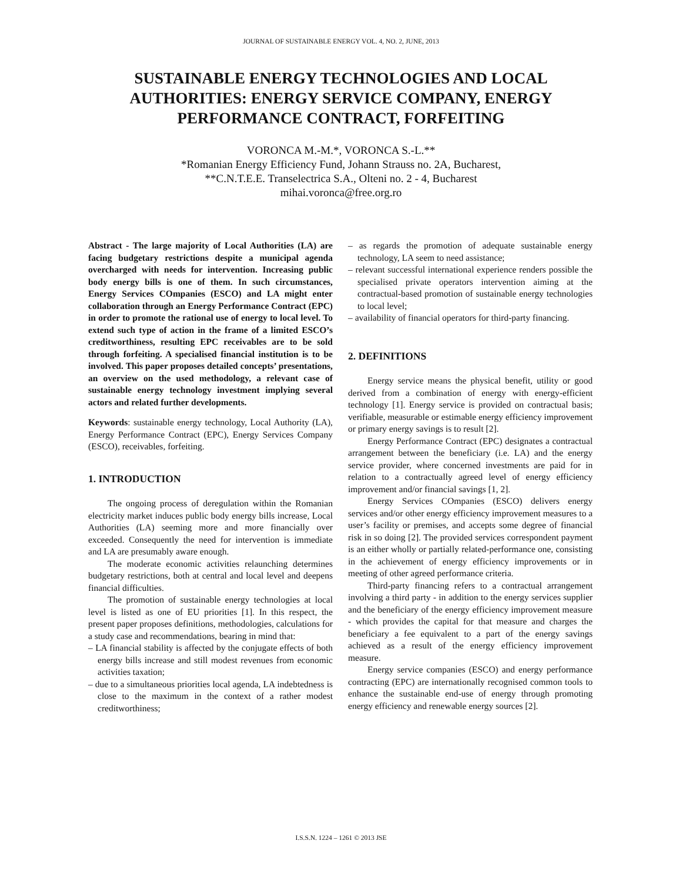JOURNAL OF SUSTAINABLE ENERGY VOL. 4, NO. 2, JUNE, 2013
SUSTAINABLE ENERGY TECHNOLOGIES AND LOCAL AUTHORITIES: ENERGY SERVICE COMPANY, ENERGY PERFORMANCE CONTRACT, FORFEITING
VORONCA M.-M.*, VORONCA S.-L.**
*Romanian Energy Efficiency Fund, Johann Strauss no. 2A, Bucharest,
**C.N.T.E.E. Transelectrica S.A., Olteni no. 2 - 4, Bucharest
mihai.voronca@free.org.ro
Abstract - The large majority of Local Authorities (LA) are facing budgetary restrictions despite a municipal agenda overcharged with needs for intervention. Increasing public body energy bills is one of them. In such circumstances, Energy Services COmpanies (ESCO) and LA might enter collaboration through an Energy Performance Contract (EPC) in order to promote the rational use of energy to local level. To extend such type of action in the frame of a limited ESCO’s creditworthiness, resulting EPC receivables are to be sold through forfeiting. A specialised financial institution is to be involved. This paper proposes detailed concepts’ presentations, an overview on the used methodology, a relevant case of sustainable energy technology investment implying several actors and related further developments.
Keywords: sustainable energy technology, Local Authority (LA), Energy Performance Contract (EPC), Energy Services Company (ESCO), receivables, forfeiting.
1. INTRODUCTION
The ongoing process of deregulation within the Romanian electricity market induces public body energy bills increase, Local Authorities (LA) seeming more and more financially over exceeded. Consequently the need for intervention is immediate and LA are presumably aware enough.
The moderate economic activities relaunching determines budgetary restrictions, both at central and local level and deepens financial difficulties.
The promotion of sustainable energy technologies at local level is listed as one of EU priorities [1]. In this respect, the present paper proposes definitions, methodologies, calculations for a study case and recommendations, bearing in mind that:
– LA financial stability is affected by the conjugate effects of both energy bills increase and still modest revenues from economic activities taxation;
– due to a simultaneous priorities local agenda, LA indebtedness is close to the maximum in the context of a rather modest creditworthiness;
– as regards the promotion of adequate sustainable energy technology, LA seem to need assistance;
– relevant successful international experience renders possible the specialised private operators intervention aiming at the contractual-based promotion of sustainable energy technologies to local level;
– availability of financial operators for third-party financing.
2. DEFINITIONS
Energy service means the physical benefit, utility or good derived from a combination of energy with energy-efficient technology [1]. Energy service is provided on contractual basis; verifiable, measurable or estimable energy efficiency improvement or primary energy savings is to result [2].
Energy Performance Contract (EPC) designates a contractual arrangement between the beneficiary (i.e. LA) and the energy service provider, where concerned investments are paid for in relation to a contractually agreed level of energy efficiency improvement and/or financial savings [1, 2].
Energy Services COmpanies (ESCO) delivers energy services and/or other energy efficiency improvement measures to a user’s facility or premises, and accepts some degree of financial risk in so doing [2]. The provided services correspondent payment is an either wholly or partially related-performance one, consisting in the achievement of energy efficiency improvements or in meeting of other agreed performance criteria.
Third-party financing refers to a contractual arrangement involving a third party - in addition to the energy services supplier and the beneficiary of the energy efficiency improvement measure - which provides the capital for that measure and charges the beneficiary a fee equivalent to a part of the energy savings achieved as a result of the energy efficiency improvement measure.
Energy service companies (ESCO) and energy performance contracting (EPC) are internationally recognised common tools to enhance the sustainable end-use of energy through promoting energy efficiency and renewable energy sources [2].
I.S.S.N. 1224 – 1261 © 2013 JSE